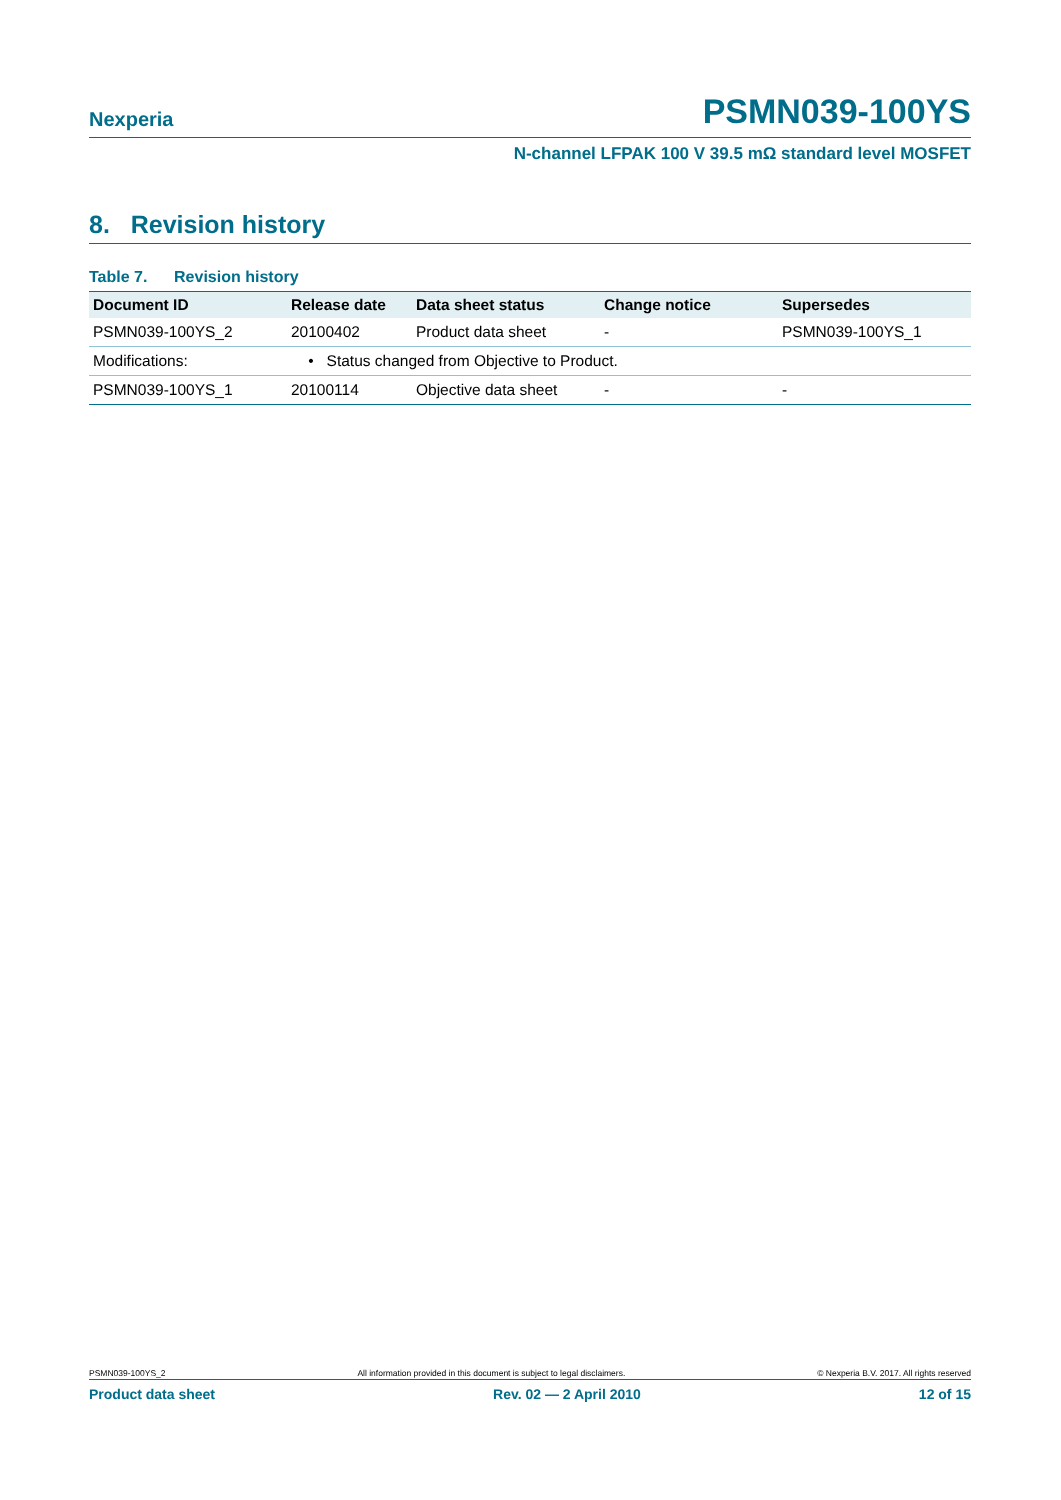Nexperia PSMN039-100YS
N-channel LFPAK 100 V 39.5 mΩ standard level MOSFET
8. Revision history
Table 7. Revision history
| Document ID | Release date | Data sheet status | Change notice | Supersedes |
| --- | --- | --- | --- | --- |
| PSMN039-100YS_2 | 20100402 | Product data sheet | - | PSMN039-100YS_1 |
| Modifications: | • Status changed from Objective to Product. | | | |
| PSMN039-100YS_1 | 20100114 | Objective data sheet | - | - |
PSMN039-100YS_2 All information provided in this document is subject to legal disclaimers. © Nexperia B.V. 2017. All rights reserved
Product data sheet Rev. 02 — 2 April 2010 12 of 15